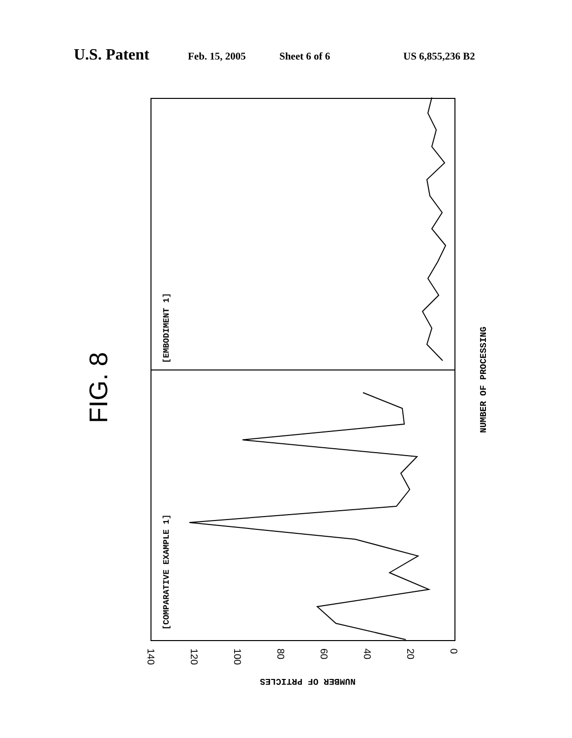U.S. Patent Feb. 15, 2005 Sheet 6 of 6 US 6,855,236 B2
FIG. 8
[COMPARATIVE EXAMPLE 1]
[EMBODIMENT 1]
NUMBER OF PROCESSING
NUMBER OF PRTICLES
140
120
100
80
60
40
20
0